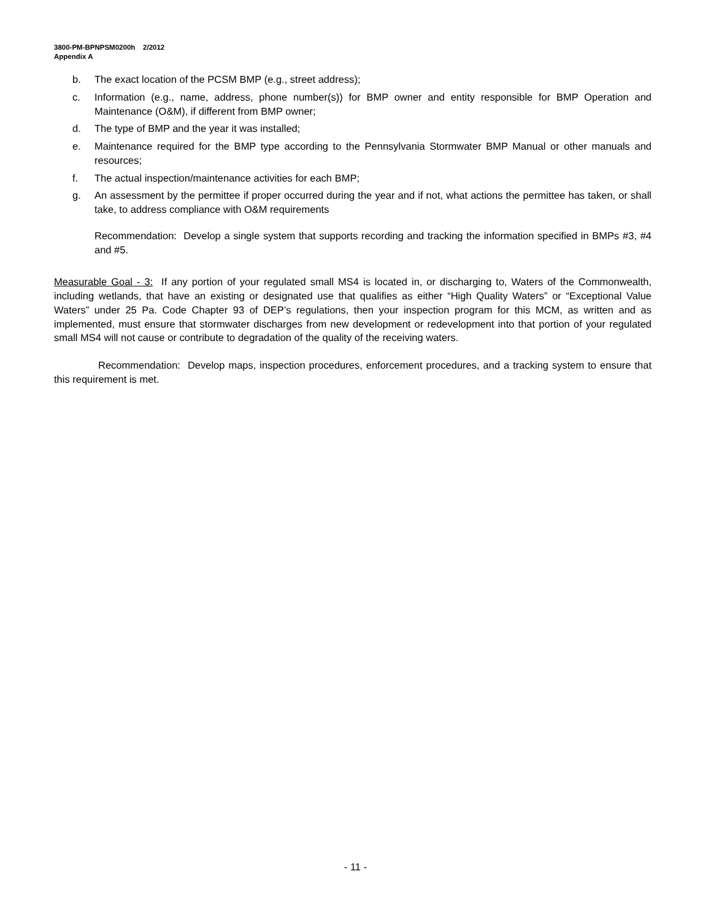3800-PM-BPNPSM0200h 2/2012
Appendix A
b. The exact location of the PCSM BMP (e.g., street address);
c. Information (e.g., name, address, phone number(s)) for BMP owner and entity responsible for BMP Operation and Maintenance (O&M), if different from BMP owner;
d. The type of BMP and the year it was installed;
e. Maintenance required for the BMP type according to the Pennsylvania Stormwater BMP Manual or other manuals and resources;
f. The actual inspection/maintenance activities for each BMP;
g. An assessment by the permittee if proper occurred during the year and if not, what actions the permittee has taken, or shall take, to address compliance with O&M requirements
Recommendation: Develop a single system that supports recording and tracking the information specified in BMPs #3, #4 and #5.
Measurable Goal - 3: If any portion of your regulated small MS4 is located in, or discharging to, Waters of the Commonwealth, including wetlands, that have an existing or designated use that qualifies as either “High Quality Waters” or “Exceptional Value Waters” under 25 Pa. Code Chapter 93 of DEP’s regulations, then your inspection program for this MCM, as written and as implemented, must ensure that stormwater discharges from new development or redevelopment into that portion of your regulated small MS4 will not cause or contribute to degradation of the quality of the receiving waters.
Recommendation: Develop maps, inspection procedures, enforcement procedures, and a tracking system to ensure that this requirement is met.
- 11 -